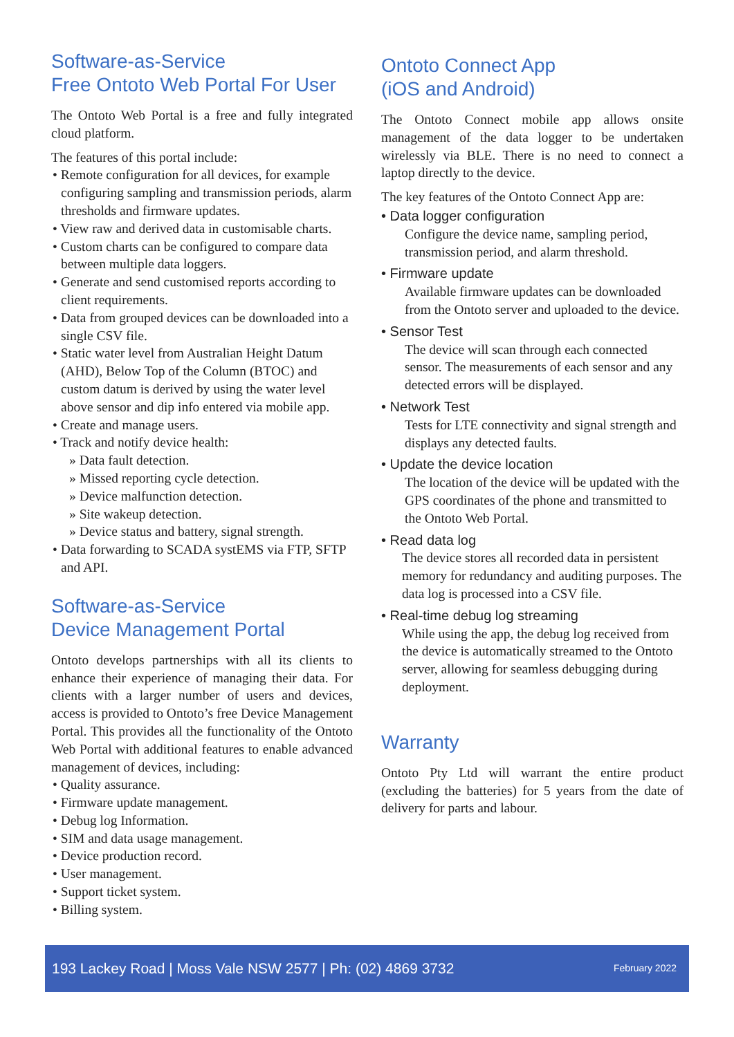Software-as-Service
Free Ontoto Web Portal For User
The Ontoto Web Portal is a free and fully integrated cloud platform.
The features of this portal include:
• Remote configuration for all devices, for example configuring sampling and transmission periods, alarm thresholds and firmware updates.
• View raw and derived data in customisable charts.
• Custom charts can be configured to compare data between multiple data loggers.
• Generate and send customised reports according to client requirements.
• Data from grouped devices can be downloaded into a single CSV file.
• Static water level from Australian Height Datum (AHD), Below Top of the Column (BTOC) and custom datum is derived by using the water level above sensor and dip info entered via mobile app.
• Create and manage users.
• Track and notify device health:
» Data fault detection.
» Missed reporting cycle detection.
» Device malfunction detection.
» Site wakeup detection.
» Device status and battery, signal strength.
• Data forwarding to SCADA systEMS via FTP, SFTP and API.
Software-as-Service
Device Management Portal
Ontoto develops partnerships with all its clients to enhance their experience of managing their data. For clients with a larger number of users and devices, access is provided to Ontoto’s free Device Management Portal. This provides all the functionality of the Ontoto Web Portal with additional features to enable advanced management of devices, including:
• Quality assurance.
• Firmware update management.
• Debug log Information.
• SIM and data usage management.
• Device production record.
• User management.
• Support ticket system.
• Billing system.
Ontoto Connect App
(iOS and Android)
The Ontoto Connect mobile app allows onsite management of the data logger to be undertaken wirelessly via BLE. There is no need to connect a laptop directly to the device.
The key features of the Ontoto Connect App are:
• Data logger configuration
Configure the device name, sampling period, transmission period, and alarm threshold.
• Firmware update
Available firmware updates can be downloaded from the Ontoto server and uploaded to the device.
• Sensor Test
The device will scan through each connected sensor. The measurements of each sensor and any detected errors will be displayed.
• Network Test
Tests for LTE connectivity and signal strength and displays any detected faults.
• Update the device location
The location of the device will be updated with the GPS coordinates of the phone and transmitted to the Ontoto Web Portal.
• Read data log
The device stores all recorded data in persistent memory for redundancy and auditing purposes. The data log is processed into a CSV file.
• Real-time debug log streaming
While using the app, the debug log received from the device is automatically streamed to the Ontoto server, allowing for seamless debugging during deployment.
Warranty
Ontoto Pty Ltd will warrant the entire product (excluding the batteries) for 5 years from the date of delivery for parts and labour.
193 Lackey Road | Moss Vale NSW 2577 | Ph: (02) 4869 3732 February 2022